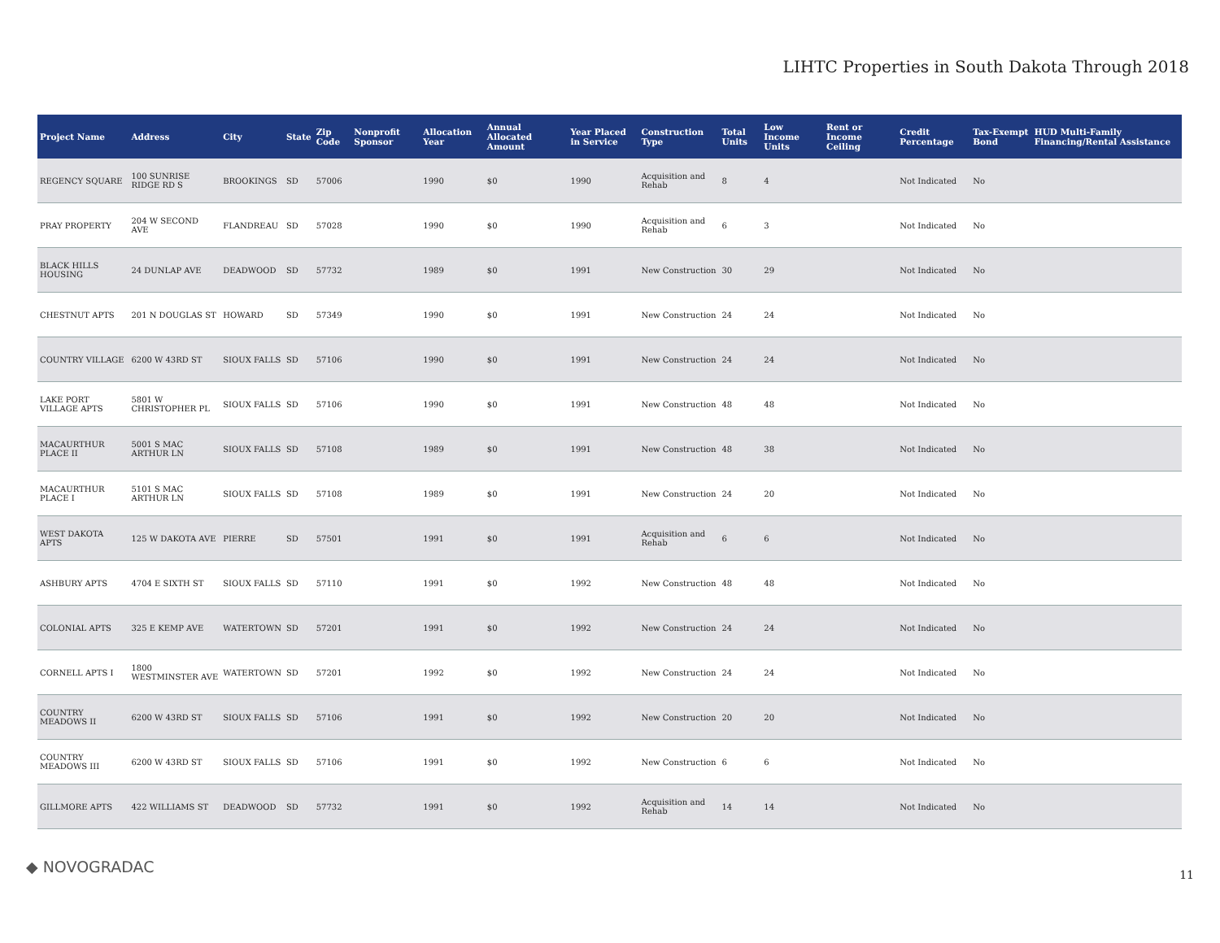LIHTC Properties in South Dakota Through 2018
| Project Name | Address | City | State | Zip Code | Nonprofit Sponsor | Allocation Year | Annual Allocated Amount | Year Placed in Service | Construction Type | Total Units | Low Income Units | Rent or Income Ceiling | Credit Percentage | Tax-Exempt Bond | HUD Multi-Family Financing/Rental Assistance |
| --- | --- | --- | --- | --- | --- | --- | --- | --- | --- | --- | --- | --- | --- | --- | --- |
| REGENCY SQUARE | 100 SUNRISE RIDGE RD S | BROOKINGS | SD | 57006 | | 1990 | $0 | 1990 | Acquisition and Rehab | 8 | 4 | | Not Indicated | No | |
| PRAY PROPERTY | 204 W SECOND AVE | FLANDREAU | SD | 57028 | | 1990 | $0 | 1990 | Acquisition and Rehab | 6 | 3 | | Not Indicated | No | |
| BLACK HILLS HOUSING | 24 DUNLAP AVE | DEADWOOD | SD | 57732 | | 1989 | $0 | 1991 | New Construction | 30 | 29 | | Not Indicated | No | |
| CHESTNUT APTS | 201 N DOUGLAS ST | HOWARD | SD | 57349 | | 1990 | $0 | 1991 | New Construction | 24 | 24 | | Not Indicated | No | |
| COUNTRY VILLAGE | 6200 W 43RD ST | SIOUX FALLS | SD | 57106 | | 1990 | $0 | 1991 | New Construction | 24 | 24 | | Not Indicated | No | |
| LAKE PORT VILLAGE APTS | 5801 W CHRISTOPHER PL | SIOUX FALLS | SD | 57106 | | 1990 | $0 | 1991 | New Construction | 48 | 48 | | Not Indicated | No | |
| MACAURTHUR PLACE II | 5001 S MAC ARTHUR LN | SIOUX FALLS | SD | 57108 | | 1989 | $0 | 1991 | New Construction | 48 | 38 | | Not Indicated | No | |
| MACAURTHUR PLACE I | 5101 S MAC ARTHUR LN | SIOUX FALLS | SD | 57108 | | 1989 | $0 | 1991 | New Construction | 24 | 20 | | Not Indicated | No | |
| WEST DAKOTA APTS | 125 W DAKOTA AVE | PIERRE | SD | 57501 | | 1991 | $0 | 1991 | Acquisition and Rehab | 6 | 6 | | Not Indicated | No | |
| ASHBURY APTS | 4704 E SIXTH ST | SIOUX FALLS | SD | 57110 | | 1991 | $0 | 1992 | New Construction | 48 | 48 | | Not Indicated | No | |
| COLONIAL APTS | 325 E KEMP AVE | WATERTOWN | SD | 57201 | | 1991 | $0 | 1992 | New Construction | 24 | 24 | | Not Indicated | No | |
| CORNELL APTS I | 1800 WESTMINSTER AVE | WATERTOWN | SD | 57201 | | 1992 | $0 | 1992 | New Construction | 24 | 24 | | Not Indicated | No | |
| COUNTRY MEADOWS II | 6200 W 43RD ST | SIOUX FALLS | SD | 57106 | | 1991 | $0 | 1992 | New Construction | 20 | 20 | | Not Indicated | No | |
| COUNTRY MEADOWS III | 6200 W 43RD ST | SIOUX FALLS | SD | 57106 | | 1991 | $0 | 1992 | New Construction | 6 | 6 | | Not Indicated | No | |
| GILLMORE APTS | 422 WILLIAMS ST | DEADWOOD | SD | 57732 | | 1991 | $0 | 1992 | Acquisition and Rehab | 14 | 14 | | Not Indicated | No | |
◆ NOVOGRADAC 11